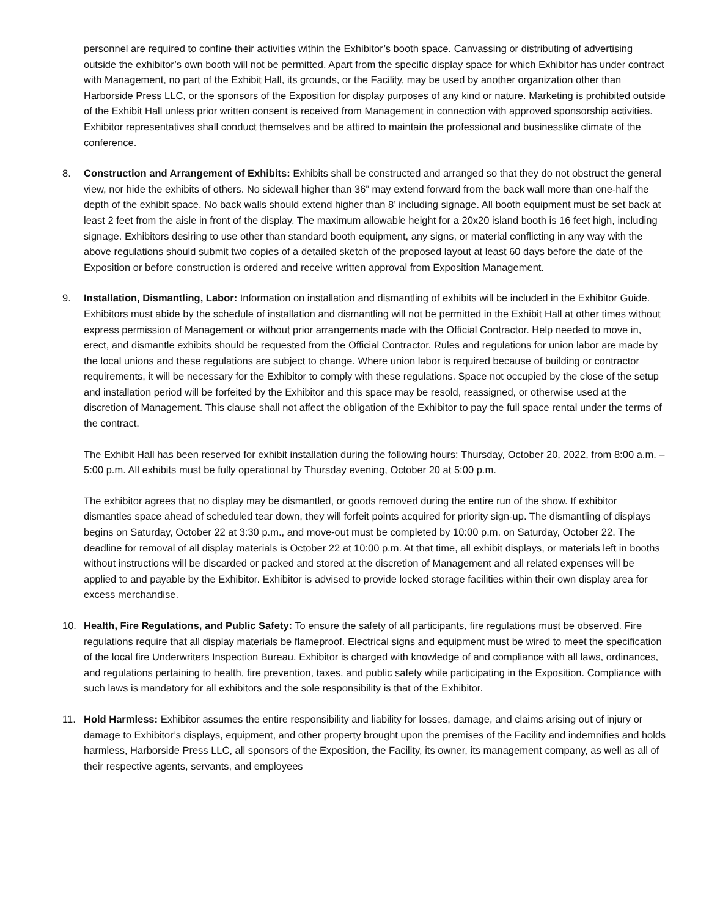personnel are required to confine their activities within the Exhibitor’s booth space. Canvassing or distributing of advertising outside the exhibitor’s own booth will not be permitted. Apart from the specific display space for which Exhibitor has under contract with Management, no part of the Exhibit Hall, its grounds, or the Facility, may be used by another organization other than Harborside Press LLC, or the sponsors of the Exposition for display purposes of any kind or nature. Marketing is prohibited outside of the Exhibit Hall unless prior written consent is received from Management in connection with approved sponsorship activities. Exhibitor representatives shall conduct themselves and be attired to maintain the professional and businesslike climate of the conference.
8. Construction and Arrangement of Exhibits: Exhibits shall be constructed and arranged so that they do not obstruct the general view, nor hide the exhibits of others. No sidewall higher than 36” may extend forward from the back wall more than one-half the depth of the exhibit space. No back walls should extend higher than 8’ including signage. All booth equipment must be set back at least 2 feet from the aisle in front of the display. The maximum allowable height for a 20x20 island booth is 16 feet high, including signage. Exhibitors desiring to use other than standard booth equipment, any signs, or material conflicting in any way with the above regulations should submit two copies of a detailed sketch of the proposed layout at least 60 days before the date of the Exposition or before construction is ordered and receive written approval from Exposition Management.
9. Installation, Dismantling, Labor: Information on installation and dismantling of exhibits will be included in the Exhibitor Guide. Exhibitors must abide by the schedule of installation and dismantling will not be permitted in the Exhibit Hall at other times without express permission of Management or without prior arrangements made with the Official Contractor. Help needed to move in, erect, and dismantle exhibits should be requested from the Official Contractor. Rules and regulations for union labor are made by the local unions and these regulations are subject to change. Where union labor is required because of building or contractor requirements, it will be necessary for the Exhibitor to comply with these regulations. Space not occupied by the close of the setup and installation period will be forfeited by the Exhibitor and this space may be resold, reassigned, or otherwise used at the discretion of Management. This clause shall not affect the obligation of the Exhibitor to pay the full space rental under the terms of the contract.
The Exhibit Hall has been reserved for exhibit installation during the following hours: Thursday, October 20, 2022, from 8:00 a.m. – 5:00 p.m. All exhibits must be fully operational by Thursday evening, October 20 at 5:00 p.m.
The exhibitor agrees that no display may be dismantled, or goods removed during the entire run of the show. If exhibitor dismantles space ahead of scheduled tear down, they will forfeit points acquired for priority sign-up. The dismantling of displays begins on Saturday, October 22 at 3:30 p.m., and move-out must be completed by 10:00 p.m. on Saturday, October 22. The deadline for removal of all display materials is October 22 at 10:00 p.m. At that time, all exhibit displays, or materials left in booths without instructions will be discarded or packed and stored at the discretion of Management and all related expenses will be applied to and payable by the Exhibitor. Exhibitor is advised to provide locked storage facilities within their own display area for excess merchandise.
10. Health, Fire Regulations, and Public Safety: To ensure the safety of all participants, fire regulations must be observed. Fire regulations require that all display materials be flameproof. Electrical signs and equipment must be wired to meet the specification of the local fire Underwriters Inspection Bureau. Exhibitor is charged with knowledge of and compliance with all laws, ordinances, and regulations pertaining to health, fire prevention, taxes, and public safety while participating in the Exposition. Compliance with such laws is mandatory for all exhibitors and the sole responsibility is that of the Exhibitor.
11. Hold Harmless: Exhibitor assumes the entire responsibility and liability for losses, damage, and claims arising out of injury or damage to Exhibitor’s displays, equipment, and other property brought upon the premises of the Facility and indemnifies and holds harmless, Harborside Press LLC, all sponsors of the Exposition, the Facility, its owner, its management company, as well as all of their respective agents, servants, and employees